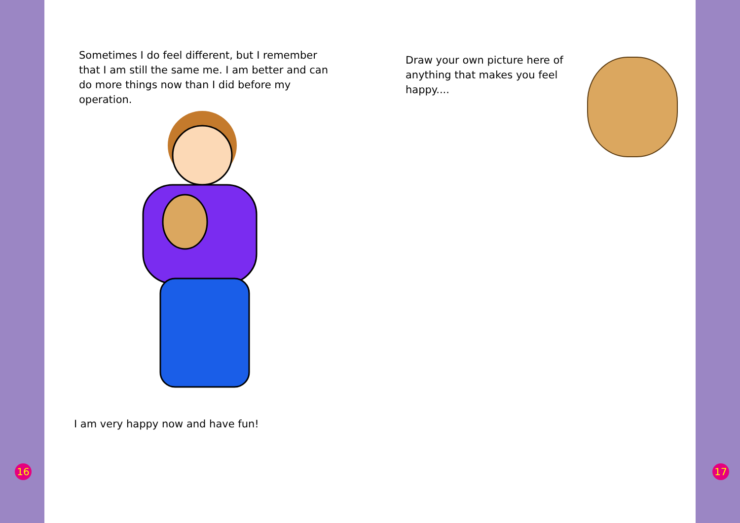16
Sometimes I do feel different, but I remember that I am still the same me. I am better and can do more things now than I did before my operation.
I am very happy now and have fun!
Draw your own picture here of anything that makes you feel happy....
17